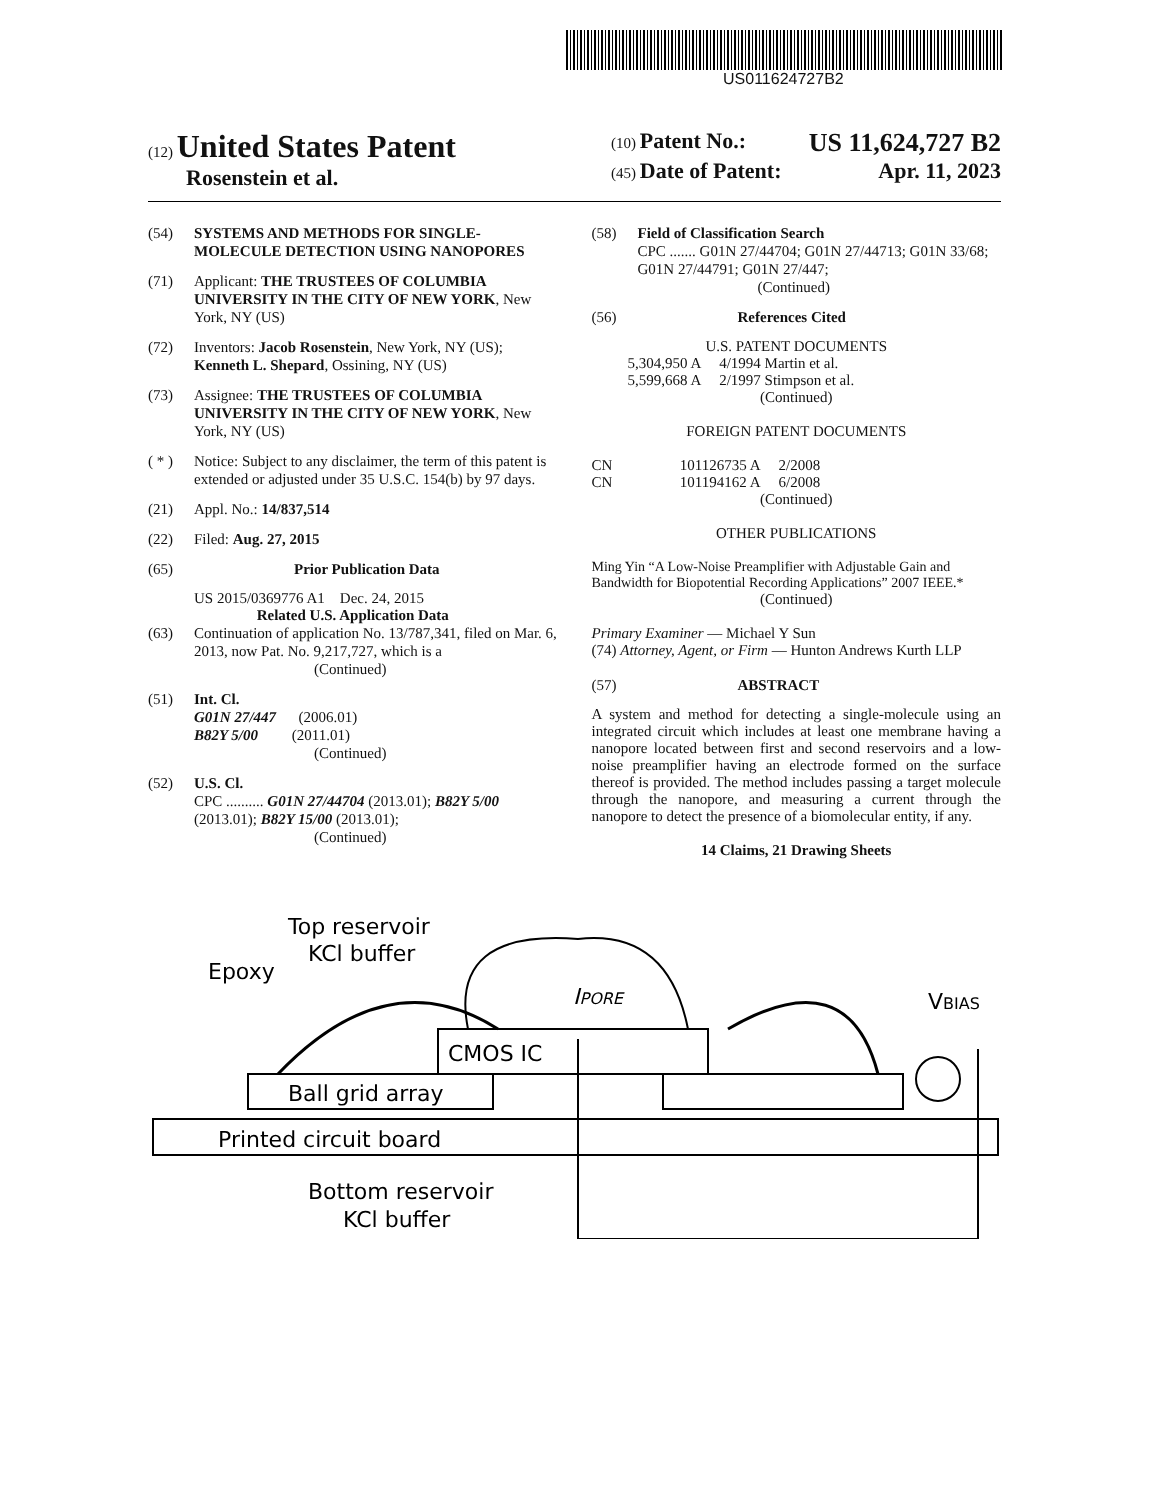US011624727B2
(12) United States Patent
Rosenstein et al.
(10) Patent No.: US 11,624,727 B2
(45) Date of Patent: Apr. 11, 2023
(54) SYSTEMS AND METHODS FOR SINGLE-MOLECULE DETECTION USING NANOPORES
(71) Applicant: THE TRUSTEES OF COLUMBIA UNIVERSITY IN THE CITY OF NEW YORK, New York, NY (US)
(72) Inventors: Jacob Rosenstein, New York, NY (US); Kenneth L. Shepard, Ossining, NY (US)
(73) Assignee: THE TRUSTEES OF COLUMBIA UNIVERSITY IN THE CITY OF NEW YORK, New York, NY (US)
( * ) Notice: Subject to any disclaimer, the term of this patent is extended or adjusted under 35 U.S.C. 154(b) by 97 days.
(21) Appl. No.: 14/837,514
(22) Filed: Aug. 27, 2015
(65) Prior Publication Data
US 2015/0369776 A1 Dec. 24, 2015
Related U.S. Application Data
(63) Continuation of application No. 13/787,341, filed on Mar. 6, 2013, now Pat. No. 9,217,727, which is a
(Continued)
(51) Int. Cl.
G01N 27/447 (2006.01)
B82Y 5/00 (2011.01)
(Continued)
(52) U.S. Cl.
CPC .......... G01N 27/44704 (2013.01); B82Y 5/00 (2013.01); B82Y 15/00 (2013.01);
(Continued)
(58) Field of Classification Search
CPC ....... G01N 27/44704; G01N 27/44713; G01N 33/68; G01N 27/44791; G01N 27/447;
(Continued)
(56) References Cited
U.S. PATENT DOCUMENTS
5,304,950 A 4/1994 Martin et al.
5,599,668 A 2/1997 Stimpson et al.
(Continued)
FOREIGN PATENT DOCUMENTS
CN 101126735 A 2/2008
CN 101194162 A 6/2008
(Continued)
OTHER PUBLICATIONS
Ming Yin “A Low-Noise Preamplifier with Adjustable Gain and Bandwidth for Biopotential Recording Applications” 2007 IEEE.*
(Continued)
Primary Examiner — Michael Y Sun
(74) Attorney, Agent, or Firm — Hunton Andrews Kurth LLP
(57) ABSTRACT
A system and method for detecting a single-molecule using an integrated circuit which includes at least one membrane having a nanopore located between first and second reservoirs and a low-noise preamplifier having an electrode formed on the surface thereof is provided. The method includes passing a target molecule through the nanopore, and measuring a current through the nanopore to detect the presence of a biomolecular entity, if any.
14 Claims, 21 Drawing Sheets
Top reservoir
KCl buffer
Epoxy
CMOS IC
IPORE
VBIAS
Ball grid array
Printed circuit board
Bottom reservoir
KCl buffer